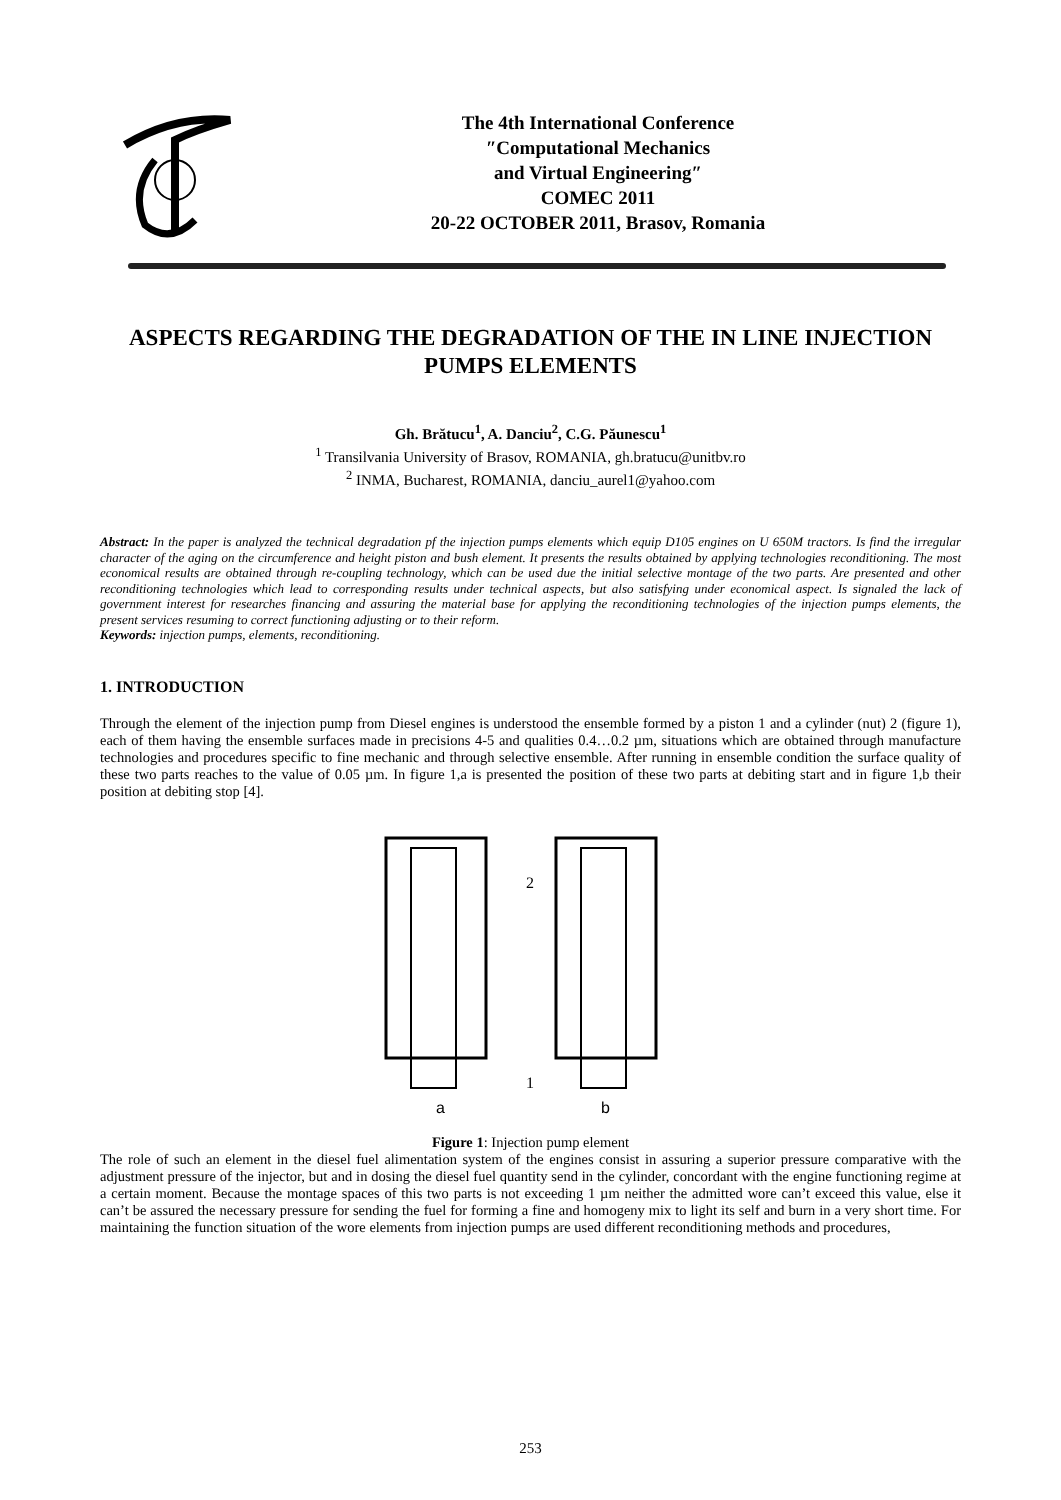The 4th International Conference
″Computational Mechanics
and Virtual Engineering″
COMEC 2011
20-22 OCTOBER 2011, Brasov, Romania
ASPECTS REGARDING THE DEGRADATION OF THE IN LINE INJECTION PUMPS ELEMENTS
Gh. Brătucu<sup>1</sup>, A. Danciu<sup>2</sup>, C.G. Păunescu<sup>1</sup>
<sup>1</sup> Transilvania University of Brasov, ROMANIA, gh.bratucu@unitbv.ro
<sup>2</sup> INMA, Bucharest, ROMANIA, danciu_aurel1@yahoo.com
Abstract: In the paper is analyzed the technical degradation pf the injection pumps elements which equip D105 engines on U 650M tractors. Is find the irregular character of the aging on the circumference and height piston and bush element. It presents the results obtained by applying technologies reconditioning. The most economical results are obtained through re-coupling technology, which can be used due the initial selective montage of the two parts. Are presented and other reconditioning technologies which lead to corresponding results under technical aspects, but also satisfying under economical aspect. Is signaled the lack of government interest for researches financing and assuring the material base for applying the reconditioning technologies of the injection pumps elements, the present services resuming to correct functioning adjusting or to their reform.
Keywords: injection pumps, elements, reconditioning.
1. INTRODUCTION
Through the element of the injection pump from Diesel engines is understood the ensemble formed by a piston 1 and a cylinder (nut) 2 (figure 1), each of them having the ensemble surfaces made in precisions 4-5 and qualities 0.4…0.2 µm, situations which are obtained through manufacture technologies and procedures specific to fine mechanic and through selective ensemble. After running in ensemble condition the surface quality of these two parts reaches to the value of 0.05 µm. In figure 1,a is presented the position of these two parts at debiting start and in figure 1,b their position at debiting stop [4].
2
1
a
b
Figure 1: Injection pump element
The role of such an element in the diesel fuel alimentation system of the engines consist in assuring a superior pressure comparative with the adjustment pressure of the injector, but and in dosing the diesel fuel quantity send in the cylinder, concordant with the engine functioning regime at a certain moment. Because the montage spaces of this two parts is not exceeding 1 µm neither the admitted wore can’t exceed this value, else it can’t be assured the necessary pressure for sending the fuel for forming a fine and homogeny mix to light its self and burn in a very short time. For maintaining the function situation of the wore elements from injection pumps are used different reconditioning methods and procedures,
253